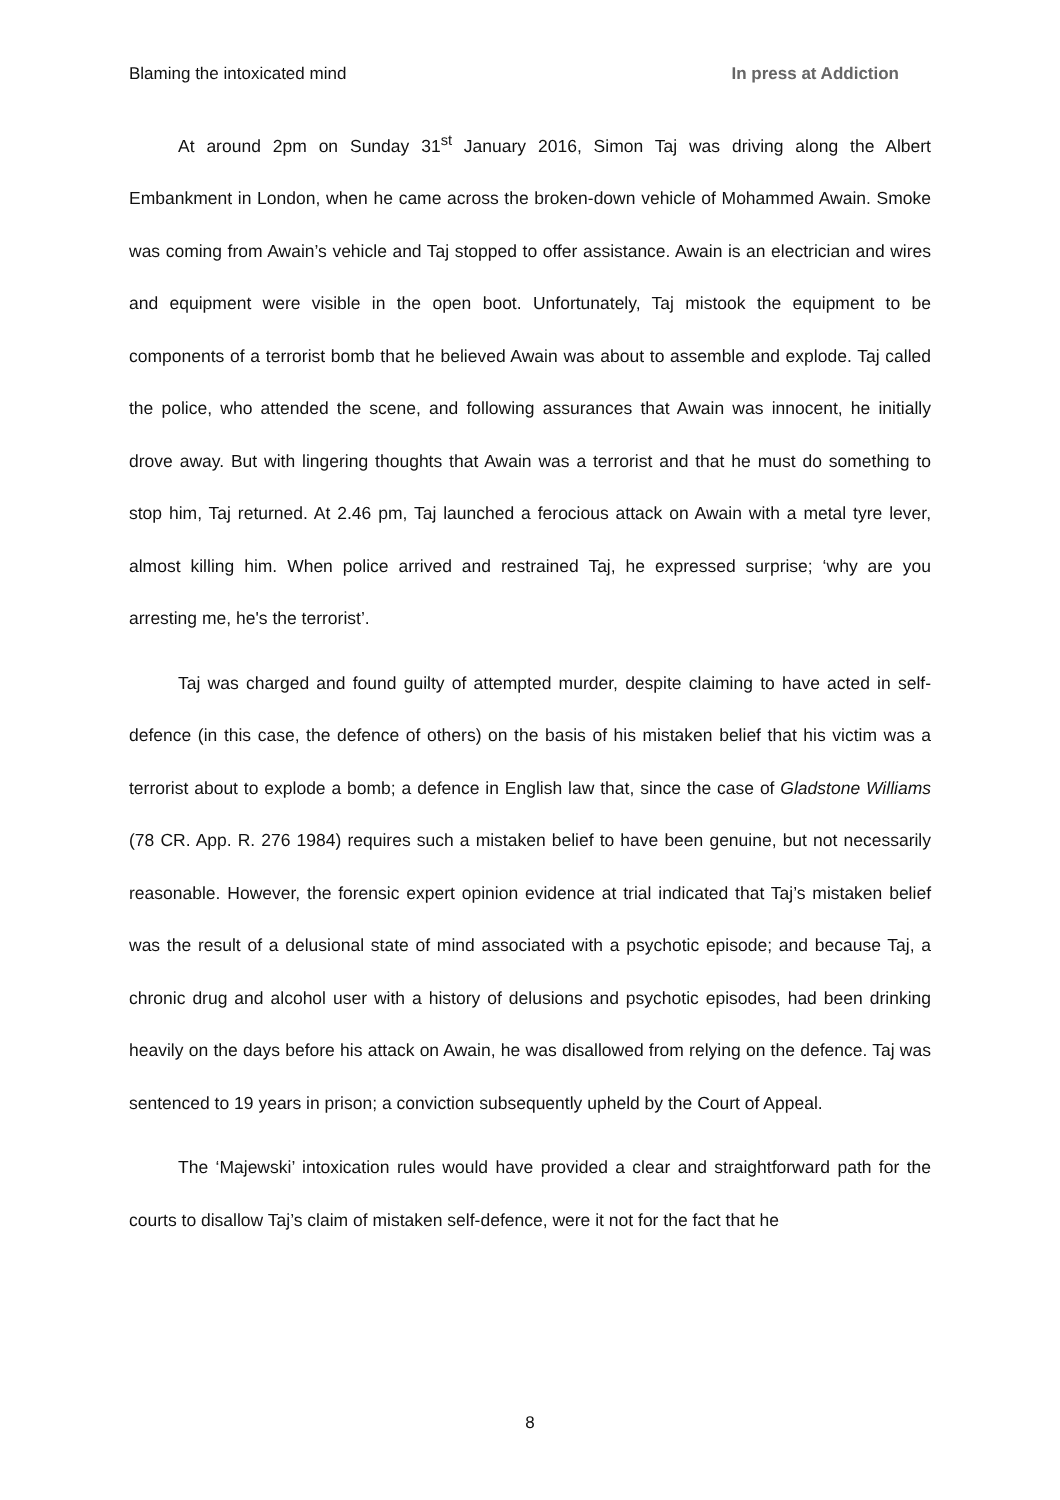Blaming the intoxicated mind In press at Addiction
At around 2pm on Sunday 31<sup>st</sup> January 2016, Simon Taj was driving along the Albert Embankment in London, when he came across the broken-down vehicle of Mohammed Awain. Smoke was coming from Awain’s vehicle and Taj stopped to offer assistance. Awain is an electrician and wires and equipment were visible in the open boot. Unfortunately, Taj mistook the equipment to be components of a terrorist bomb that he believed Awain was about to assemble and explode. Taj called the police, who attended the scene, and following assurances that Awain was innocent, he initially drove away. But with lingering thoughts that Awain was a terrorist and that he must do something to stop him, Taj returned. At 2.46 pm, Taj launched a ferocious attack on Awain with a metal tyre lever, almost killing him. When police arrived and restrained Taj, he expressed surprise; ‘why are you arresting me, he's the terrorist’.
Taj was charged and found guilty of attempted murder, despite claiming to have acted in self-defence (in this case, the defence of others) on the basis of his mistaken belief that his victim was a terrorist about to explode a bomb; a defence in English law that, since the case of Gladstone Williams (78 CR. App. R. 276 1984) requires such a mistaken belief to have been genuine, but not necessarily reasonable. However, the forensic expert opinion evidence at trial indicated that Taj’s mistaken belief was the result of a delusional state of mind associated with a psychotic episode; and because Taj, a chronic drug and alcohol user with a history of delusions and psychotic episodes, had been drinking heavily on the days before his attack on Awain, he was disallowed from relying on the defence. Taj was sentenced to 19 years in prison; a conviction subsequently upheld by the Court of Appeal.
The ‘Majewski’ intoxication rules would have provided a clear and straightforward path for the courts to disallow Taj’s claim of mistaken self-defence, were it not for the fact that he
8